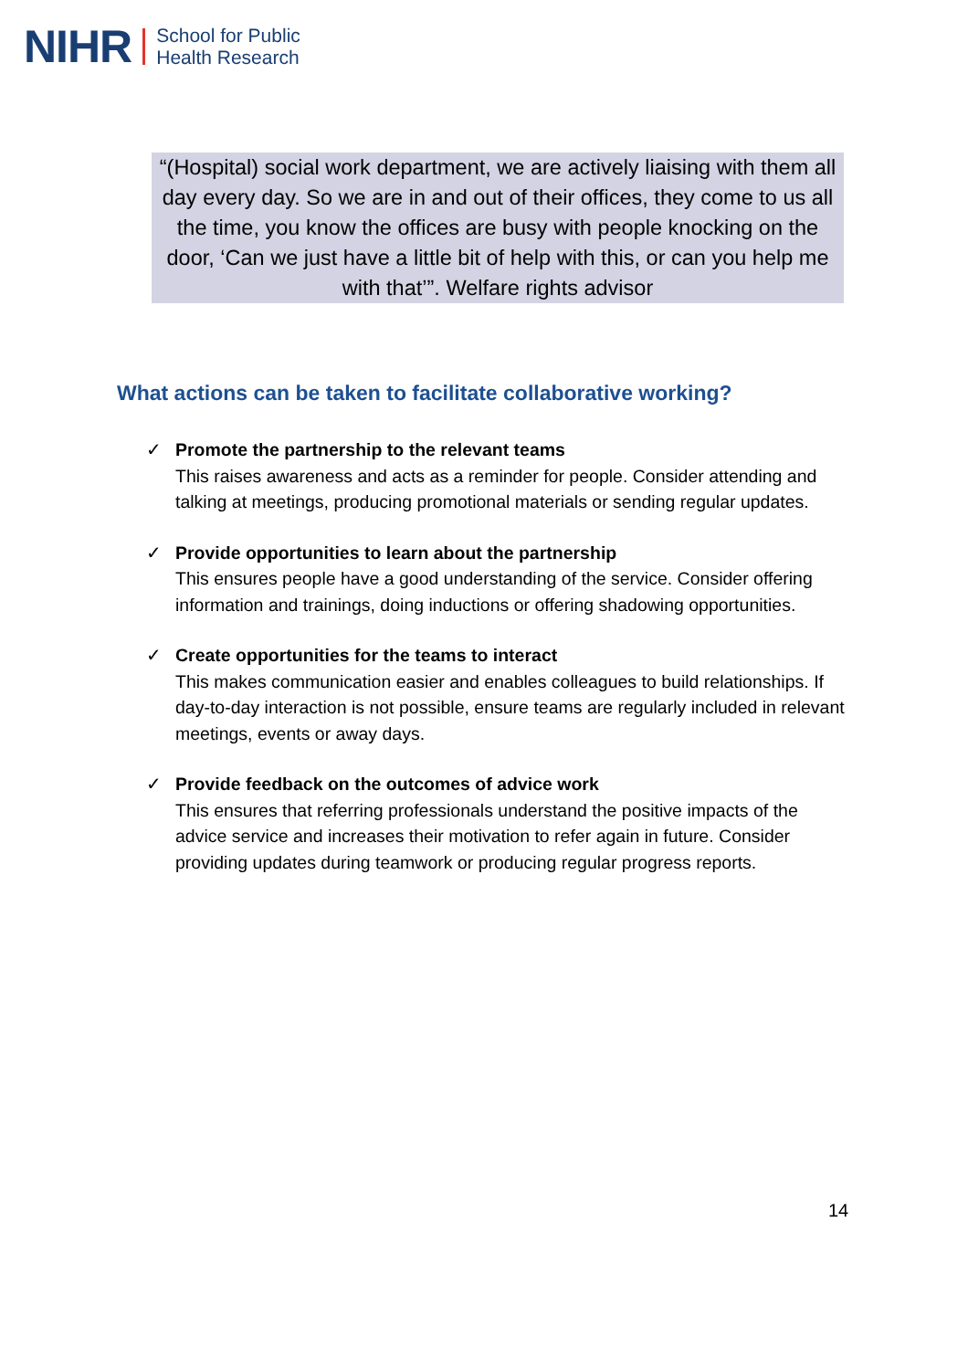NIHR School for Public
Health Research
“(Hospital) social work department, we are actively liaising with them all day every day. So we are in and out of their offices, they come to us all the time, you know the offices are busy with people knocking on the door, ‘Can we just have a little bit of help with this, or can you help me with that’”. Welfare rights advisor
What actions can be taken to facilitate collaborative working?
✓ Promote the partnership to the relevant teams
This raises awareness and acts as a reminder for people. Consider attending and talking at meetings, producing promotional materials or sending regular updates.
✓ Provide opportunities to learn about the partnership
This ensures people have a good understanding of the service. Consider offering information and trainings, doing inductions or offering shadowing opportunities.
✓ Create opportunities for the teams to interact
This makes communication easier and enables colleagues to build relationships. If day-to-day interaction is not possible, ensure teams are regularly included in relevant meetings, events or away days.
✓ Provide feedback on the outcomes of advice work
This ensures that referring professionals understand the positive impacts of the advice service and increases their motivation to refer again in future. Consider providing updates during teamwork or producing regular progress reports.
14